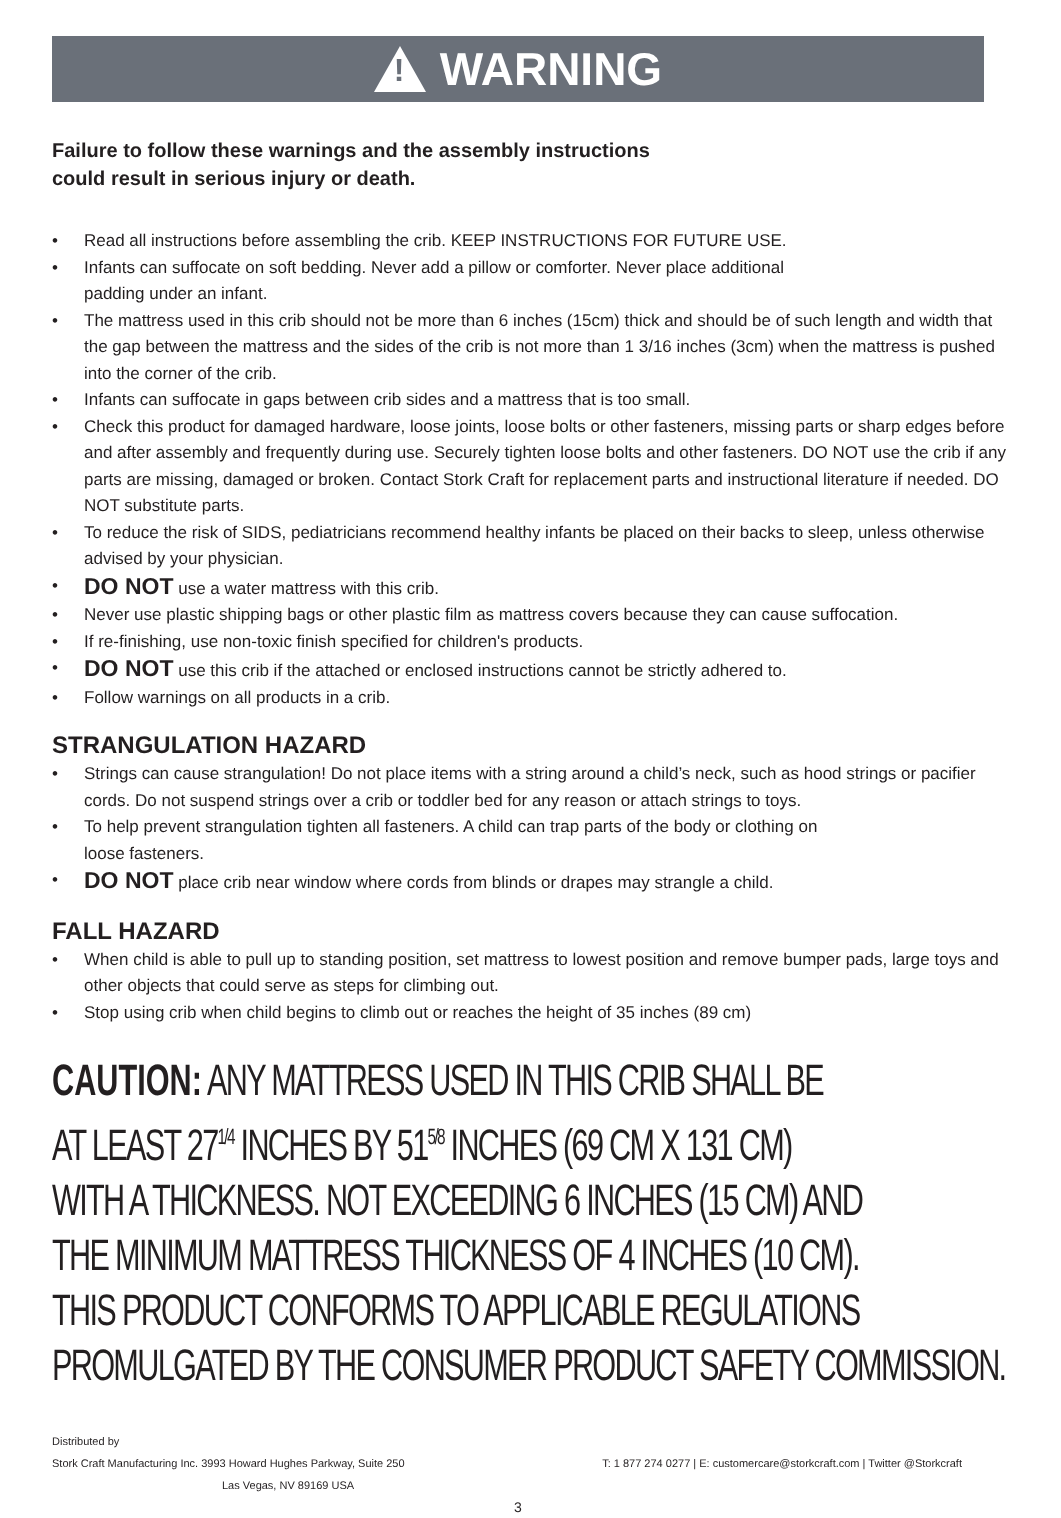!
WARNING
Failure to follow these warnings and the assembly instructions
could result in serious injury or death.
• Read all instructions before assembling the crib. KEEP INSTRUCTIONS FOR FUTURE USE.
• Infants can suffocate on soft bedding. Never add a pillow or comforter. Never place additional
padding under an infant.
• The mattress used in this crib should not be more than 6 inches (15cm) thick and should be of such length and width that the gap between the mattress and the sides of the crib is not more than 1 3/16 inches (3cm) when the mattress is pushed into the corner of the crib.
• Infants can suffocate in gaps between crib sides and a mattress that is too small.
• Check this product for damaged hardware, loose joints, loose bolts or other fasteners, missing parts or sharp edges before and after assembly and frequently during use. Securely tighten loose bolts and other fasteners. DO NOT use the crib if any parts are missing, damaged or broken. Contact Stork Craft for replacement parts and instructional literature if needed. DO NOT substitute parts.
• To reduce the risk of SIDS, pediatricians recommend healthy infants be placed on their backs to sleep, unless otherwise advised by your physician.
• DO NOT use a water mattress with this crib.
• Never use plastic shipping bags or other plastic film as mattress covers because they can cause suffocation.
• If re-finishing, use non-toxic finish specified for children's products.
• DO NOT use this crib if the attached or enclosed instructions cannot be strictly adhered to.
• Follow warnings on all products in a crib.
STRANGULATION HAZARD
• Strings can cause strangulation! Do not place items with a string around a child’s neck, such as hood strings or pacifier cords. Do not suspend strings over a crib or toddler bed for any reason or attach strings to toys.
• To help prevent strangulation tighten all fasteners. A child can trap parts of the body or clothing on
loose fasteners.
• DO NOT place crib near window where cords from blinds or drapes may strangle a child.
FALL HAZARD
• When child is able to pull up to standing position, set mattress to lowest position and remove bumper pads, large toys and other objects that could serve as steps for climbing out.
• Stop using crib when child begins to climb out or reaches the height of 35 inches (89 cm)
CAUTION: ANY MATTRESS USED IN THIS CRIB SHALL BE
AT LEAST 27<sup>1/4</sup> INCHES BY 51<sup>5/8</sup> INCHES (69 CM X 131 CM)
WITH A THICKNESS. NOT EXCEEDING 6 INCHES (15 CM) AND
THE MINIMUM MATTRESS THICKNESS OF 4 INCHES (10 CM).
THIS PRODUCT CONFORMS TO APPLICABLE REGULATIONS
PROMULGATED BY THE CONSUMER PRODUCT SAFETY COMMISSION.
Distributed by
Stork Craft Manufacturing Inc. 3993 Howard Hughes Parkway, Suite 250 T: 1 877 274 0277 | E: customercare@storkcraft.com | Twitter @Storkcraft
Las Vegas, NV 89169 USA
3